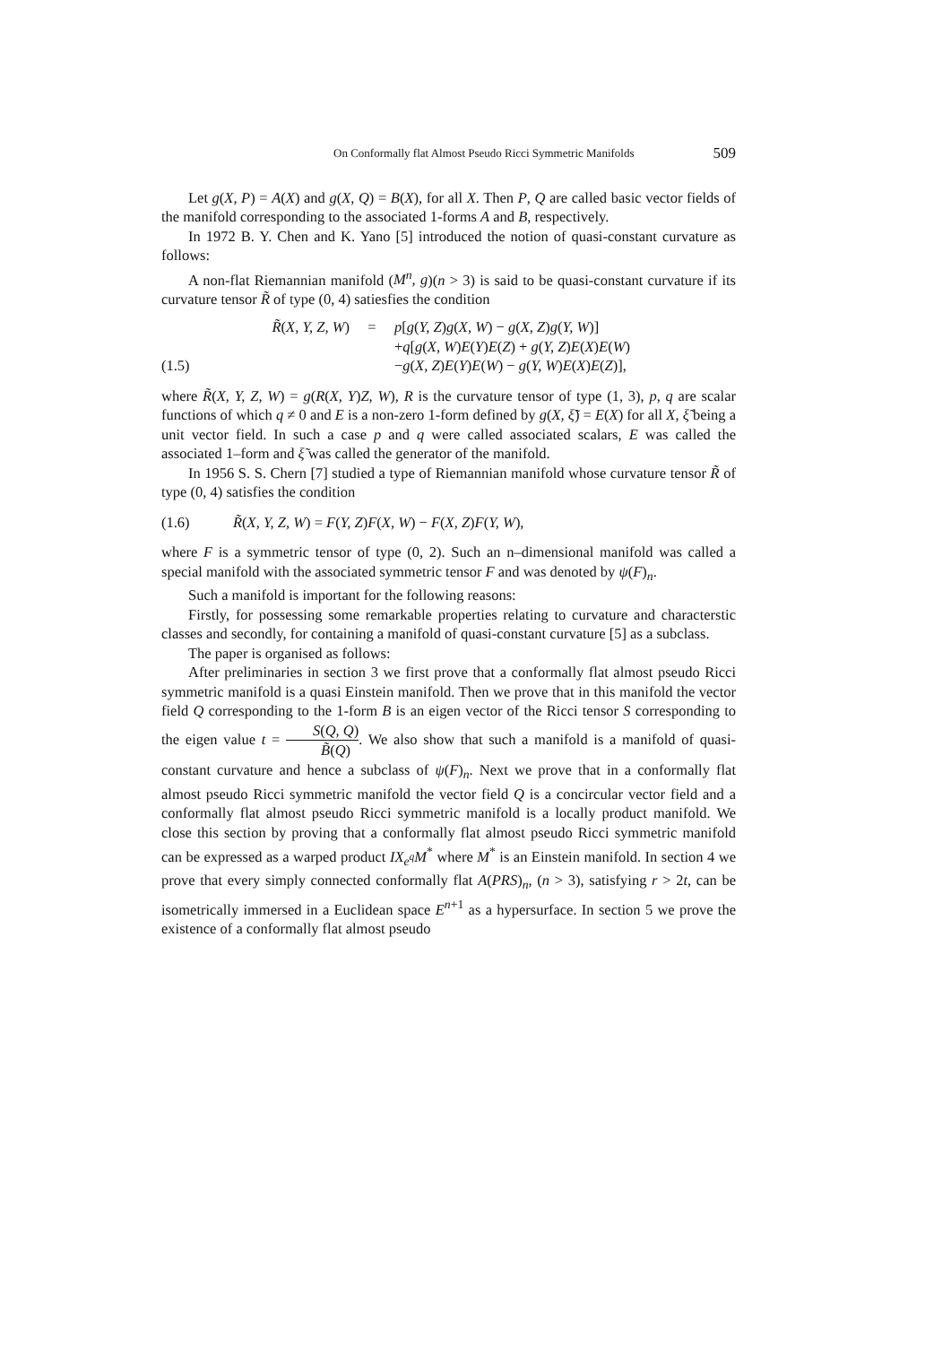On Conformally flat Almost Pseudo Ricci Symmetric Manifolds 509
Let g(X, P) = A(X) and g(X, Q) = B(X), for all X. Then P, Q are called basic vector fields of the manifold corresponding to the associated 1-forms A and B, respectively.
In 1972 B. Y. Chen and K. Yano [5] introduced the notion of quasi-constant curvature as follows:
A non-flat Riemannian manifold (M<sup>n</sup>, g)(n > 3) is said to be quasi-constant curvature if its curvature tensor R̃ of type (0, 4) satiesfies the condition
R̃(X, Y, Z, W) = p[g(Y, Z)g(X, W) − g(X, Z)g(Y, W)]
+q[g(X, W)E(Y)E(Z) + g(Y, Z)E(X)E(W)
(1.5) −g(X, Z)E(Y)E(W) − g(Y, W)E(X)E(Z)],
where R̃(X, Y, Z, W) = g(R(X, Y)Z, W), R is the curvature tensor of type (1, 3), p, q are scalar functions of which q ≠ 0 and E is a non-zero 1-form defined by g(X, ξ̃) = E(X) for all X, ξ̃ being a unit vector field. In such a case p and q were called associated scalars, E was called the associated 1–form and ξ̃ was called the generator of the manifold.
In 1956 S. S. Chern [7] studied a type of Riemannian manifold whose curvature tensor R̃ of type (0, 4) satisfies the condition
(1.6) R̃(X, Y, Z, W) = F(Y, Z)F(X, W) − F(X, Z)F(Y, W),
where F is a symmetric tensor of type (0, 2). Such an n–dimensional manifold was called a special manifold with the associated symmetric tensor F and was denoted by ψ(F)<sub>n</sub>.
Such a manifold is important for the following reasons:
Firstly, for possessing some remarkable properties relating to curvature and characterstic classes and secondly, for containing a manifold of quasi-constant curvature [5] as a subclass.
The paper is organised as follows:
After preliminaries in section 3 we first prove that a conformally flat almost pseudo Ricci symmetric manifold is a quasi Einstein manifold. Then we prove that in this manifold the vector field Q corresponding to the 1-form B is an eigen vector of the Ricci tensor S corresponding to the eigen value t = S(Q, Q) B̃(Q). We also show that such a manifold is a manifold of quasi-constant curvature and hence a subclass of ψ(F)<sub>n</sub>. Next we prove that in a conformally flat almost pseudo Ricci symmetric manifold the vector field Q is a concircular vector field and a conformally flat almost pseudo Ricci symmetric manifold is a locally product manifold. We close this section by proving that a conformally flat almost pseudo Ricci symmetric manifold can be expressed as a warped product IX<sub>e<sup>q</sup></sub>M<sup>*</sup> where M<sup>*</sup> is an Einstein manifold. In section 4 we prove that every simply connected conformally flat A(PRS)<sub>n</sub>, (n > 3), satisfying r > 2t, can be isometrically immersed in a Euclidean space E<sup>n+1</sup> as a hypersurface. In section 5 we prove the existence of a conformally flat almost pseudo